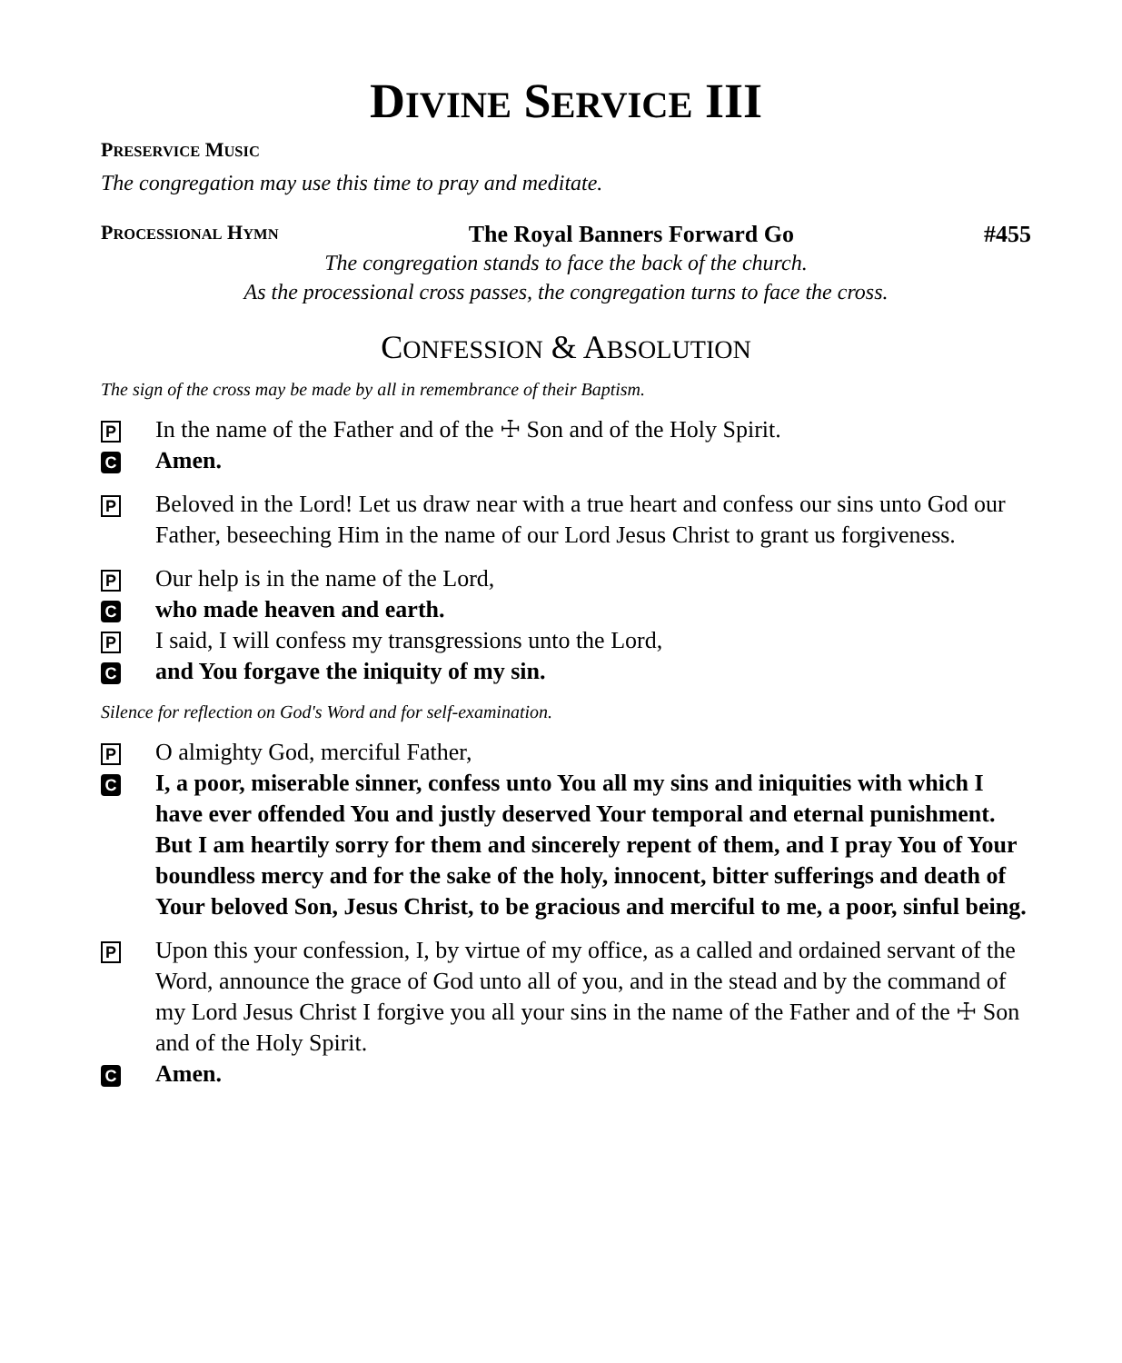DIVINE SERVICE III
PRESERVICE MUSIC
The congregation may use this time to pray and meditate.
PROCESSIONAL HYMN The Royal Banners Forward Go #455
The congregation stands to face the back of the church.
As the processional cross passes, the congregation turns to face the cross.
CONFESSION & ABSOLUTION
The sign of the cross may be made by all in remembrance of their Baptism.
P
In the name of the Father and of the ☩ Son and of the Holy Spirit.
C
Amen.
P
Beloved in the Lord! Let us draw near with a true heart and confess our sins unto God our Father, beseeching Him in the name of our Lord Jesus Christ to grant us forgiveness.
P
Our help is in the name of the Lord,
C
who made heaven and earth.
P
I said, I will confess my transgressions unto the Lord,
C
and You forgave the iniquity of my sin.
Silence for reflection on God's Word and for self-examination.
P
O almighty God, merciful Father,
C
I, a poor, miserable sinner, confess unto You all my sins and iniquities with which I have ever offended You and justly deserved Your temporal and eternal punishment. But I am heartily sorry for them and sincerely repent of them, and I pray You of Your boundless mercy and for the sake of the holy, innocent, bitter sufferings and death of Your beloved Son, Jesus Christ, to be gracious and merciful to me, a poor, sinful being.
P
Upon this your confession, I, by virtue of my office, as a called and ordained servant of the Word, announce the grace of God unto all of you, and in the stead and by the command of my Lord Jesus Christ I forgive you all your sins in the name of the Father and of the ☩ Son and of the Holy Spirit.
C
Amen.